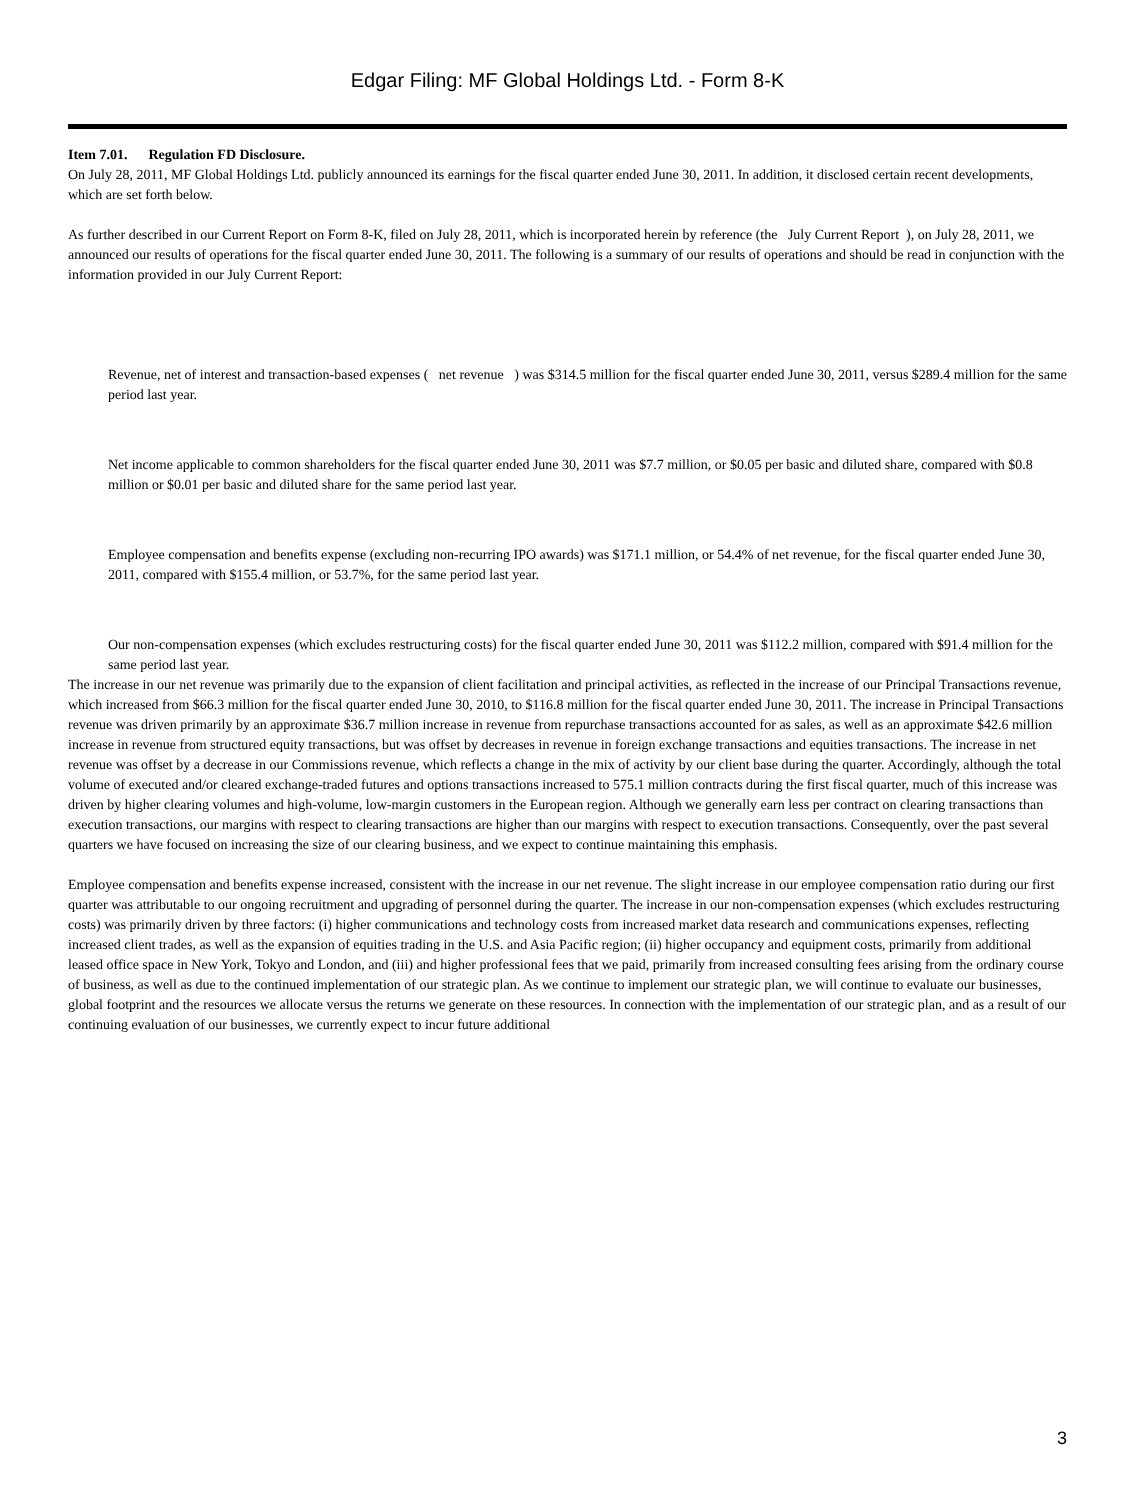Edgar Filing: MF Global Holdings Ltd. - Form 8-K
Item 7.01. Regulation FD Disclosure.
On July 28, 2011, MF Global Holdings Ltd. publicly announced its earnings for the fiscal quarter ended June 30, 2011. In addition, it disclosed certain recent developments, which are set forth below.
As further described in our Current Report on Form 8-K, filed on July 28, 2011, which is incorporated herein by reference (the July Current Report ), on July 28, 2011, we announced our results of operations for the fiscal quarter ended June 30, 2011. The following is a summary of our results of operations and should be read in conjunction with the information provided in our July Current Report:
Revenue, net of interest and transaction-based expenses ( net revenue ) was $314.5 million for the fiscal quarter ended June 30, 2011, versus $289.4 million for the same period last year.
Net income applicable to common shareholders for the fiscal quarter ended June 30, 2011 was $7.7 million, or $0.05 per basic and diluted share, compared with $0.8 million or $0.01 per basic and diluted share for the same period last year.
Employee compensation and benefits expense (excluding non-recurring IPO awards) was $171.1 million, or 54.4% of net revenue, for the fiscal quarter ended June 30, 2011, compared with $155.4 million, or 53.7%, for the same period last year.
Our non-compensation expenses (which excludes restructuring costs) for the fiscal quarter ended June 30, 2011 was $112.2 million, compared with $91.4 million for the same period last year.
The increase in our net revenue was primarily due to the expansion of client facilitation and principal activities, as reflected in the increase of our Principal Transactions revenue, which increased from $66.3 million for the fiscal quarter ended June 30, 2010, to $116.8 million for the fiscal quarter ended June 30, 2011. The increase in Principal Transactions revenue was driven primarily by an approximate $36.7 million increase in revenue from repurchase transactions accounted for as sales, as well as an approximate $42.6 million increase in revenue from structured equity transactions, but was offset by decreases in revenue in foreign exchange transactions and equities transactions. The increase in net revenue was offset by a decrease in our Commissions revenue, which reflects a change in the mix of activity by our client base during the quarter. Accordingly, although the total volume of executed and/or cleared exchange-traded futures and options transactions increased to 575.1 million contracts during the first fiscal quarter, much of this increase was driven by higher clearing volumes and high-volume, low-margin customers in the European region. Although we generally earn less per contract on clearing transactions than execution transactions, our margins with respect to clearing transactions are higher than our margins with respect to execution transactions. Consequently, over the past several quarters we have focused on increasing the size of our clearing business, and we expect to continue maintaining this emphasis.
Employee compensation and benefits expense increased, consistent with the increase in our net revenue. The slight increase in our employee compensation ratio during our first quarter was attributable to our ongoing recruitment and upgrading of personnel during the quarter. The increase in our non-compensation expenses (which excludes restructuring costs) was primarily driven by three factors: (i) higher communications and technology costs from increased market data research and communications expenses, reflecting increased client trades, as well as the expansion of equities trading in the U.S. and Asia Pacific region; (ii) higher occupancy and equipment costs, primarily from additional leased office space in New York, Tokyo and London, and (iii) and higher professional fees that we paid, primarily from increased consulting fees arising from the ordinary course of business, as well as due to the continued implementation of our strategic plan. As we continue to implement our strategic plan, we will continue to evaluate our businesses, global footprint and the resources we allocate versus the returns we generate on these resources. In connection with the implementation of our strategic plan, and as a result of our continuing evaluation of our businesses, we currently expect to incur future additional
3